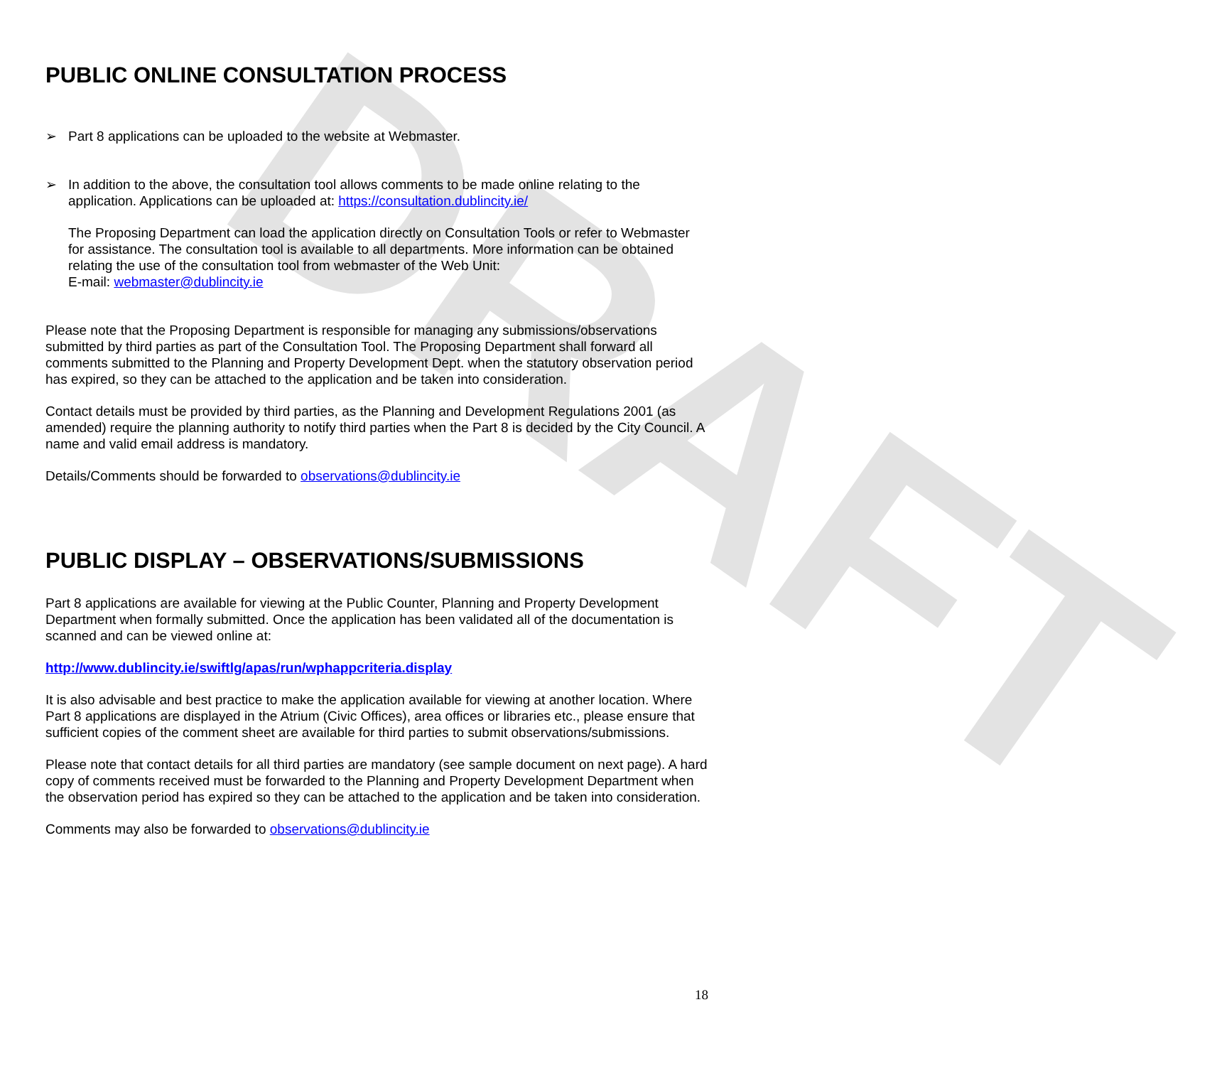DRAFT
PUBLIC ONLINE CONSULTATION PROCESS
➢ Part 8 applications can be uploaded to the website at Webmaster.
➢ In addition to the above, the consultation tool allows comments to be made online relating to the application. Applications can be uploaded at: https://consultation.dublincity.ie/
The Proposing Department can load the application directly on Consultation Tools or refer to Webmaster for assistance. The consultation tool is available to all departments. More information can be obtained relating the use of the consultation tool from webmaster of the Web Unit:
E-mail: webmaster@dublincity.ie
Please note that the Proposing Department is responsible for managing any submissions/observations submitted by third parties as part of the Consultation Tool. The Proposing Department shall forward all comments submitted to the Planning and Property Development Dept. when the statutory observation period has expired, so they can be attached to the application and be taken into consideration.
Contact details must be provided by third parties, as the Planning and Development Regulations 2001 (as amended) require the planning authority to notify third parties when the Part 8 is decided by the City Council. A name and valid email address is mandatory.
Details/Comments should be forwarded to observations@dublincity.ie
PUBLIC DISPLAY – OBSERVATIONS/SUBMISSIONS
Part 8 applications are available for viewing at the Public Counter, Planning and Property Development Department when formally submitted. Once the application has been validated all of the documentation is scanned and can be viewed online at:
http://www.dublincity.ie/swiftlg/apas/run/wphappcriteria.display
It is also advisable and best practice to make the application available for viewing at another location. Where Part 8 applications are displayed in the Atrium (Civic Offices), area offices or libraries etc., please ensure that sufficient copies of the comment sheet are available for third parties to submit observations/submissions.
Please note that contact details for all third parties are mandatory (see sample document on next page). A hard copy of comments received must be forwarded to the Planning and Property Development Department when the observation period has expired so they can be attached to the application and be taken into consideration.
Comments may also be forwarded to observations@dublincity.ie
18